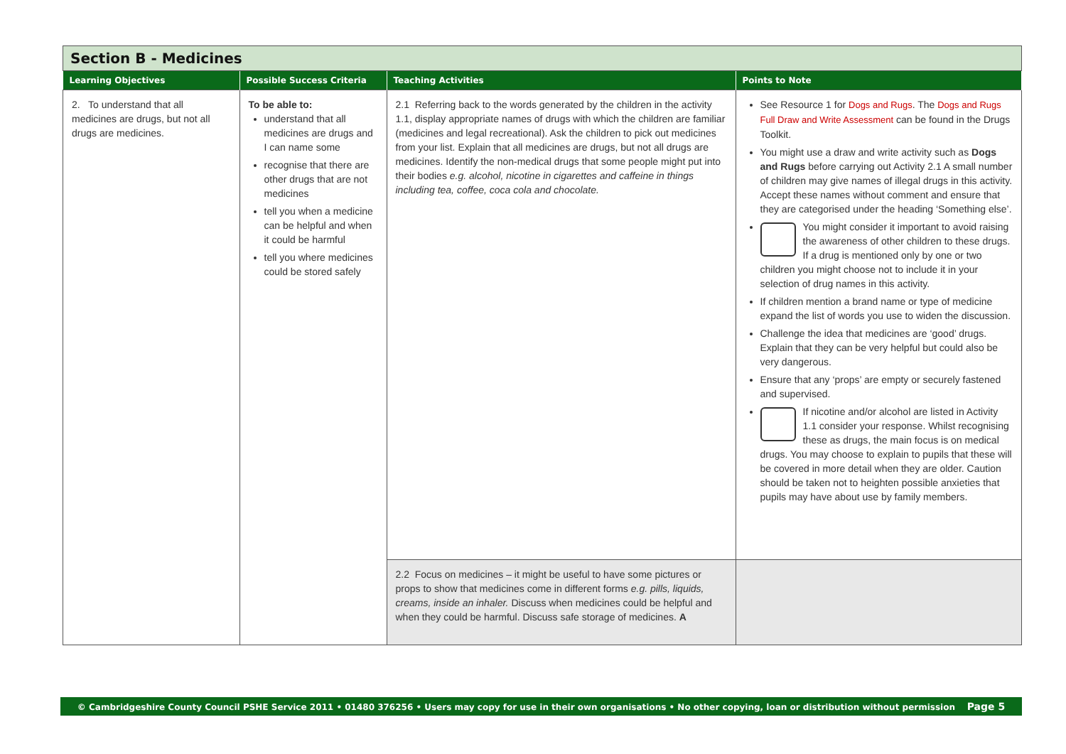Section B - Medicines
| Learning Objectives | Possible Success Criteria | Teaching Activities | Points to Note |
| --- | --- | --- | --- |
| 2. To understand that all medicines are drugs, but not all drugs are medicines. | To be able to: understand that all medicines are drugs and I can name some recognise that there are other drugs that are not medicines tell you when a medicine can be helpful and when it could be harmful tell you where medicines could be stored safely | 2.1 Referring back to the words generated by the children in the activity 1.1, display appropriate names of drugs with which the children are familiar (medicines and legal recreational). Ask the children to pick out medicines from your list. Explain that all medicines are drugs, but not all drugs are medicines. Identify the non-medical drugs that some people might put into their bodies e.g. alcohol, nicotine in cigarettes and caffeine in things including tea, coffee, coca cola and chocolate. | See Resource 1 for Dogs and Rugs . The Dogs and Rugs Full Draw and Write Assessment can be found in the Drugs Toolkit. You might use a draw and write activity such as Dogs and Rugs before carrying out Activity 2.1 A small number of children may give names of illegal drugs in this activity. Accept these names without comment and ensure that they are categorised under the heading ‘Something else’. You might consider it important to avoid raising the awareness of other children to these drugs. If a drug is mentioned only by one or two children you might choose not to include it in your selection of drug names in this activity. If children mention a brand name or type of medicine expand the list of words you use to widen the discussion. Challenge the idea that medicines are ‘good’ drugs. Explain that they can be very helpful but could also be very dangerous. Ensure that any ‘props’ are empty or securely fastened and supervised. If nicotine and/or alcohol are listed in Activity 1.1 consider your response. Whilst recognising these as drugs, the main focus is on medical drugs. You may choose to explain to pupils that these will be covered in more detail when they are older. Caution should be taken not to heighten possible anxieties that pupils may have about use by family members. |
| | | 2.2 Focus on medicines – it might be useful to have some pictures or props to show that medicines come in different forms e.g. pills, liquids, creams, inside an inhaler. Discuss when medicines could be helpful and when they could be harmful. Discuss safe storage of medicines. A | |
© Cambridgeshire County Council PSHE Service 2011 • 01480 376256 • Users may copy for use in their own organisations • No other copying, loan or distribution without permission Page 5